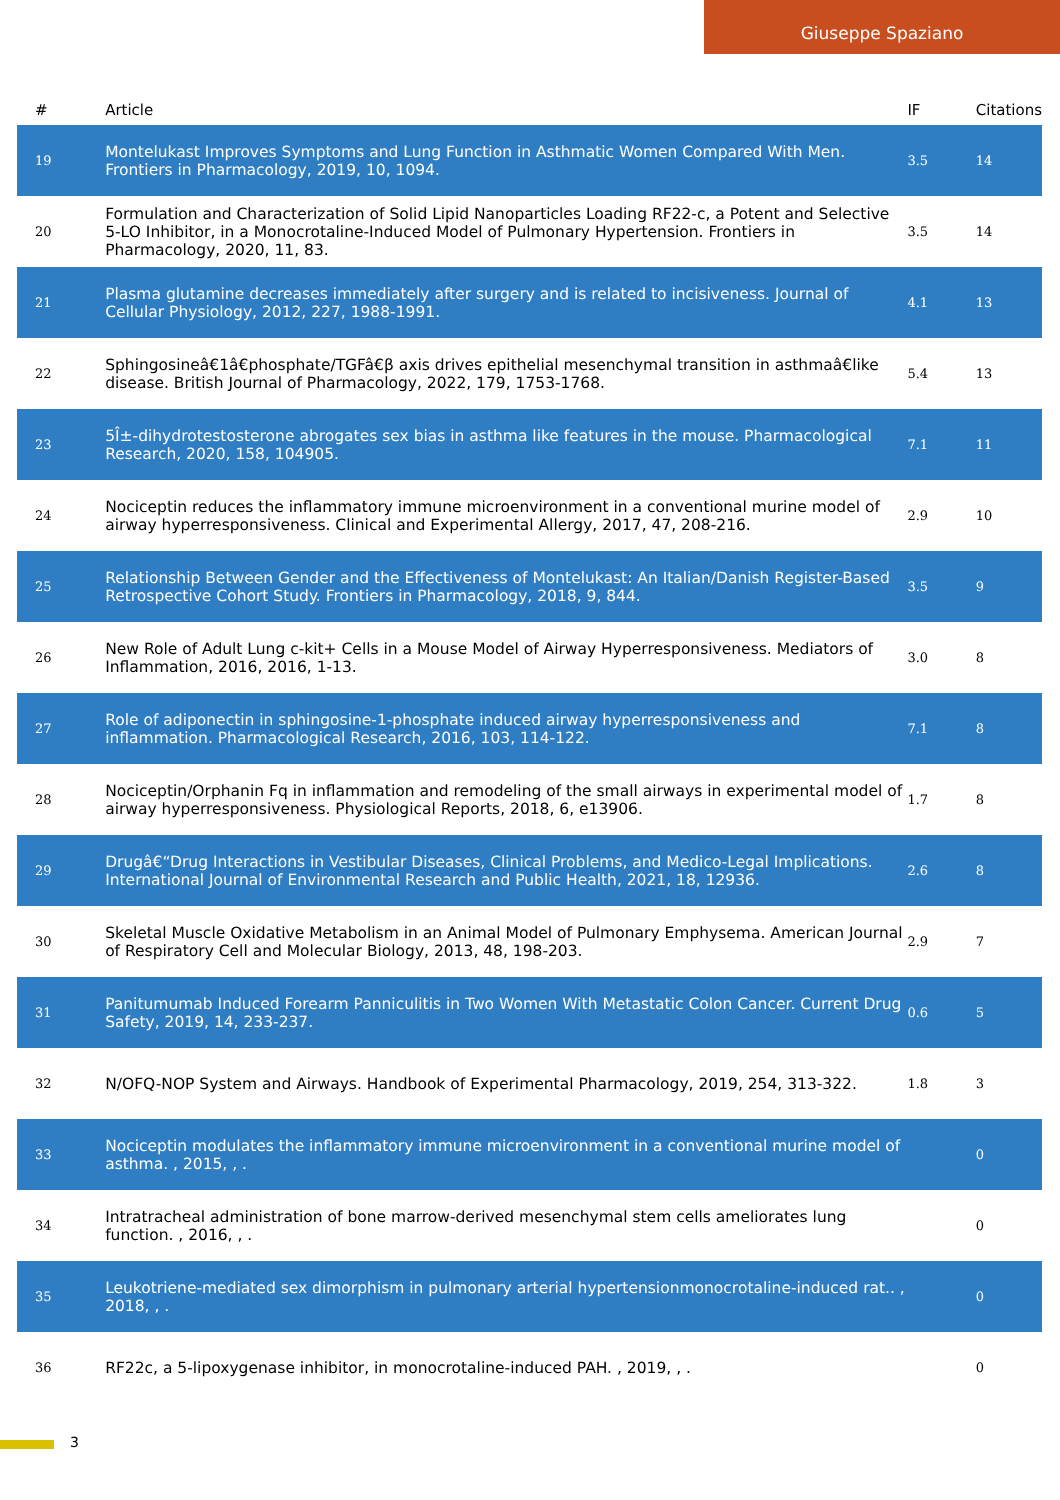Giuseppe Spaziano
| # | Article | IF | Citations |
| --- | --- | --- | --- |
| 19 | Montelukast Improves Symptoms and Lung Function in Asthmatic Women Compared With Men. Frontiers in Pharmacology, 2019, 10, 1094. | 3.5 | 14 |
| 20 | Formulation and Characterization of Solid Lipid Nanoparticles Loading RF22-c, a Potent and Selective 5-LO Inhibitor, in a Monocrotaline-Induced Model of Pulmonary Hypertension. Frontiers in Pharmacology, 2020, 11, 83. | 3.5 | 14 |
| 21 | Plasma glutamine decreases immediately after surgery and is related to incisiveness. Journal of Cellular Physiology, 2012, 227, 1988-1991. | 4.1 | 13 |
| 22 | Sphingosineâ€1â€phosphate/TGFâ€β axis drives epithelial mesenchymal transition in asthmaâ€like disease. British Journal of Pharmacology, 2022, 179, 1753-1768. | 5.4 | 13 |
| 23 | 5Î±-dihydrotestosterone abrogates sex bias in asthma like features in the mouse. Pharmacological Research, 2020, 158, 104905. | 7.1 | 11 |
| 24 | Nociceptin reduces the inflammatory immune microenvironment in a conventional murine model of airway hyperresponsiveness. Clinical and Experimental Allergy, 2017, 47, 208-216. | 2.9 | 10 |
| 25 | Relationship Between Gender and the Effectiveness of Montelukast: An Italian/Danish Register-Based Retrospective Cohort Study. Frontiers in Pharmacology, 2018, 9, 844. | 3.5 | 9 |
| 26 | New Role of Adult Lung c-kit+ Cells in a Mouse Model of Airway Hyperresponsiveness. Mediators of Inflammation, 2016, 2016, 1-13. | 3.0 | 8 |
| 27 | Role of adiponectin in sphingosine-1-phosphate induced airway hyperresponsiveness and inflammation. Pharmacological Research, 2016, 103, 114-122. | 7.1 | 8 |
| 28 | Nociceptin/Orphanin Fq in inflammation and remodeling of the small airways in experimental model of airway hyperresponsiveness. Physiological Reports, 2018, 6, e13906. | 1.7 | 8 |
| 29 | Drugâ€“Drug Interactions in Vestibular Diseases, Clinical Problems, and Medico-Legal Implications. International Journal of Environmental Research and Public Health, 2021, 18, 12936. | 2.6 | 8 |
| 30 | Skeletal Muscle Oxidative Metabolism in an Animal Model of Pulmonary Emphysema. American Journal of Respiratory Cell and Molecular Biology, 2013, 48, 198-203. | 2.9 | 7 |
| 31 | Panitumumab Induced Forearm Panniculitis in Two Women With Metastatic Colon Cancer. Current Drug Safety, 2019, 14, 233-237. | 0.6 | 5 |
| 32 | N/OFQ-NOP System and Airways. Handbook of Experimental Pharmacology, 2019, 254, 313-322. | 1.8 | 3 |
| 33 | Nociceptin modulates the inflammatory immune microenvironment in a conventional murine model of asthma. , 2015, , . | | 0 |
| 34 | Intratracheal administration of bone marrow-derived mesenchymal stem cells ameliorates lung function. , 2016, , . | | 0 |
| 35 | Leukotriene-mediated sex dimorphism in pulmonary arterial hypertensionmonocrotaline-induced rat.. , 2018, , . | | 0 |
| 36 | RF22c, a 5-lipoxygenase inhibitor, in monocrotaline-induced PAH. , 2019, , . | | 0 |
3